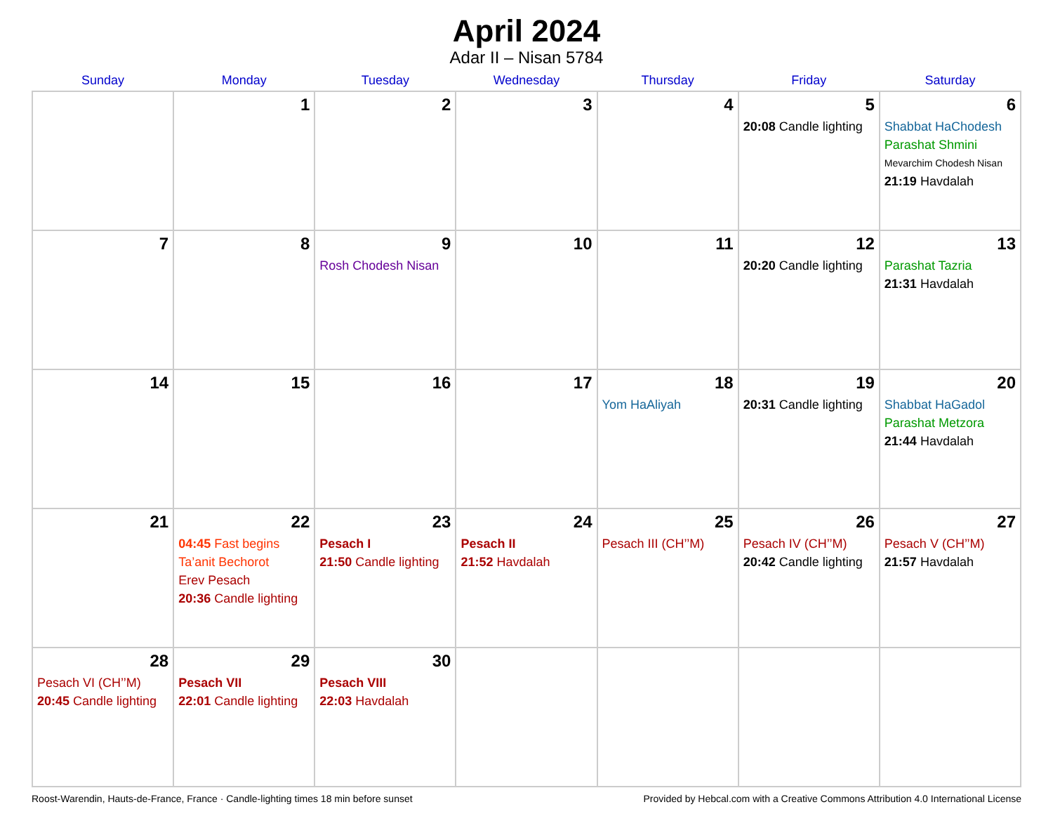April 2024
Adar II – Nisan 5784
| Sunday | Monday | Tuesday | Wednesday | Thursday | Friday | Saturday |
| --- | --- | --- | --- | --- | --- | --- |
| | 1 | 2 | 3 | 4 | 5 20:08 Candle lighting | 6 Shabbat HaChodesh Parashat Shmini Mevarchim Chodesh Nisan 21:19 Havdalah |
| 7 | 8 | 9 Rosh Chodesh Nisan | 10 | 11 | 12 20:20 Candle lighting | 13 Parashat Tazria 21:31 Havdalah |
| 14 | 15 | 16 | 17 | 18 Yom HaAliyah | 19 20:31 Candle lighting | 20 Shabbat HaGadol Parashat Metzora 21:44 Havdalah |
| 21 | 22 04:45 Fast begins Ta’anit Bechorot Erev Pesach 20:36 Candle lighting | 23 Pesach I 21:50 Candle lighting | 24 Pesach II 21:52 Havdalah | 25 Pesach III (CH’’M) | 26 Pesach IV (CH’’M) 20:42 Candle lighting | 27 Pesach V (CH’’M) 21:57 Havdalah |
| 28 Pesach VI (CH’’M) 20:45 Candle lighting | 29 Pesach VII 22:01 Candle lighting | 30 Pesach VIII 22:03 Havdalah | | | | |
Roost-Warendin, Hauts-de-France, France · Candle-lighting times 18 min before sunset Provided by Hebcal.com with a Creative Commons Attribution 4.0 International License